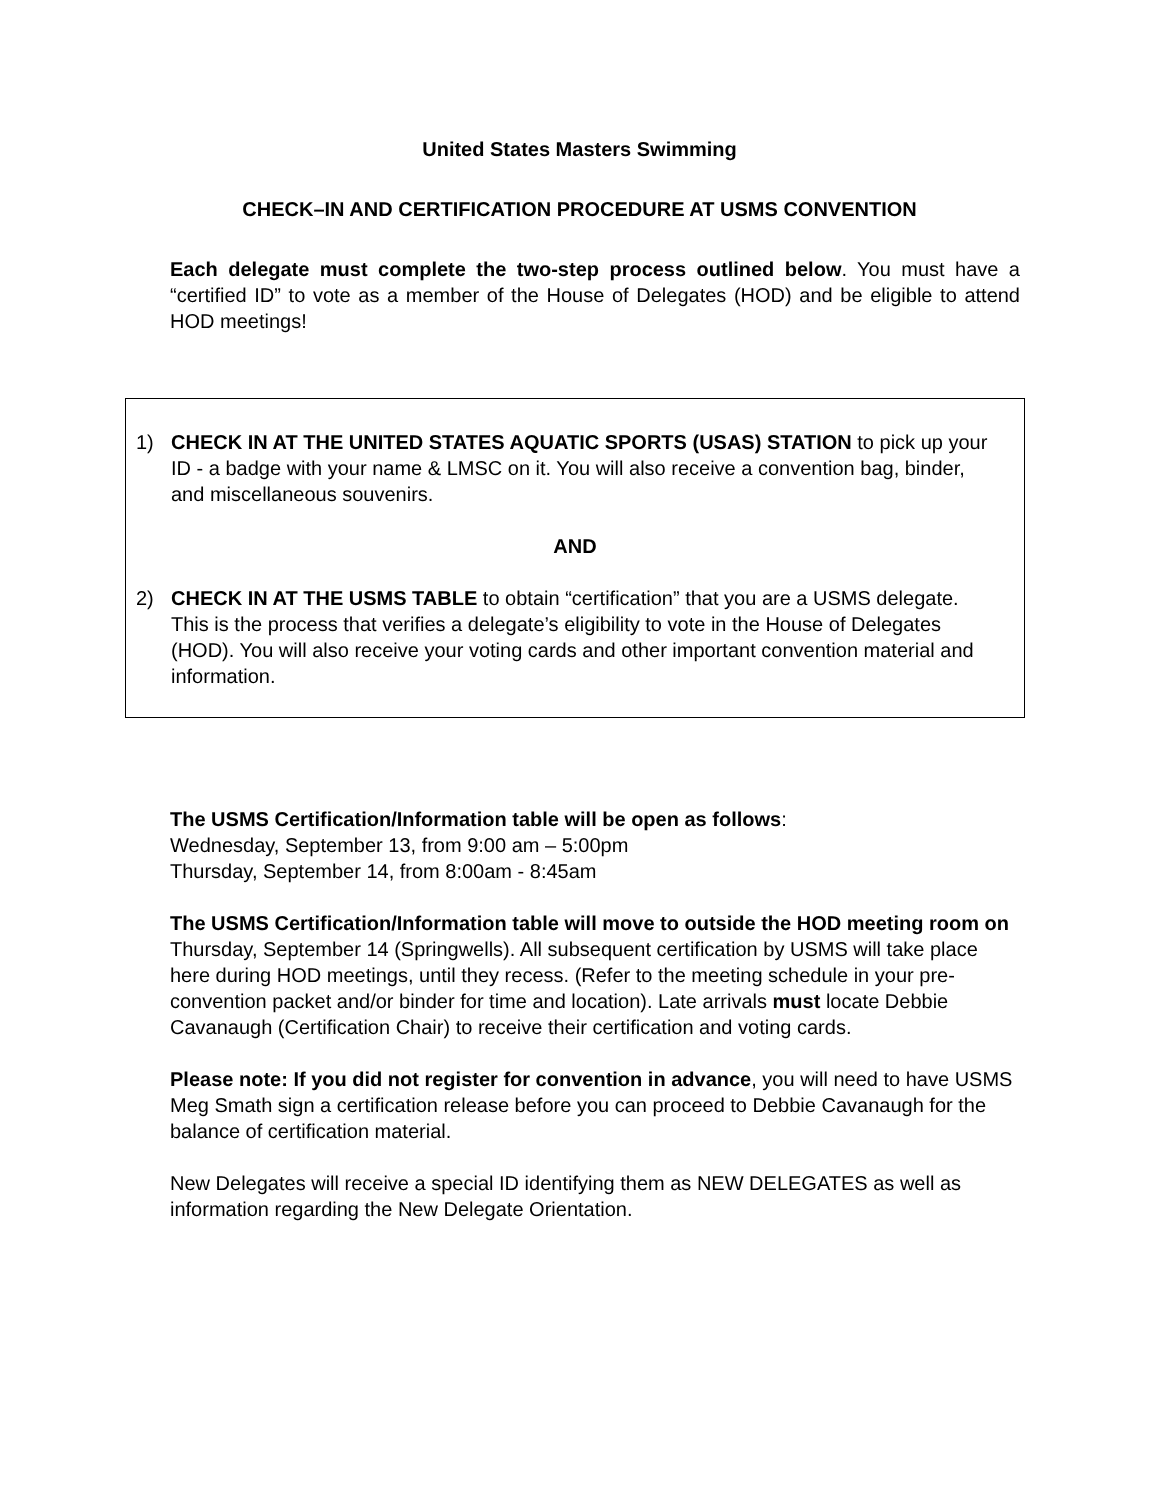United States Masters Swimming
CHECK–IN AND CERTIFICATION PROCEDURE AT USMS CONVENTION
Each delegate must complete the two-step process outlined below. You must have a “certified ID” to vote as a member of the House of Delegates (HOD) and be eligible to attend HOD meetings!
1) CHECK IN AT THE UNITED STATES AQUATIC SPORTS (USAS) STATION to pick up your ID - a badge with your name & LMSC on it. You will also receive a convention bag, binder, and miscellaneous souvenirs.
AND
2) CHECK IN AT THE USMS TABLE to obtain “certification” that you are a USMS delegate. This is the process that verifies a delegate’s eligibility to vote in the House of Delegates (HOD). You will also receive your voting cards and other important convention material and information.
The USMS Certification/Information table will be open as follows:
Wednesday, September 13, from 9:00 am – 5:00pm
Thursday, September 14, from 8:00am - 8:45am
The USMS Certification/Information table will move to outside the HOD meeting room on Thursday, September 14 (Springwells). All subsequent certification by USMS will take place here during HOD meetings, until they recess. (Refer to the meeting schedule in your pre-convention packet and/or binder for time and location). Late arrivals must locate Debbie Cavanaugh (Certification Chair) to receive their certification and voting cards.
Please note: If you did not register for convention in advance, you will need to have USMS Meg Smath sign a certification release before you can proceed to Debbie Cavanaugh for the balance of certification material.
New Delegates will receive a special ID identifying them as NEW DELEGATES as well as information regarding the New Delegate Orientation.